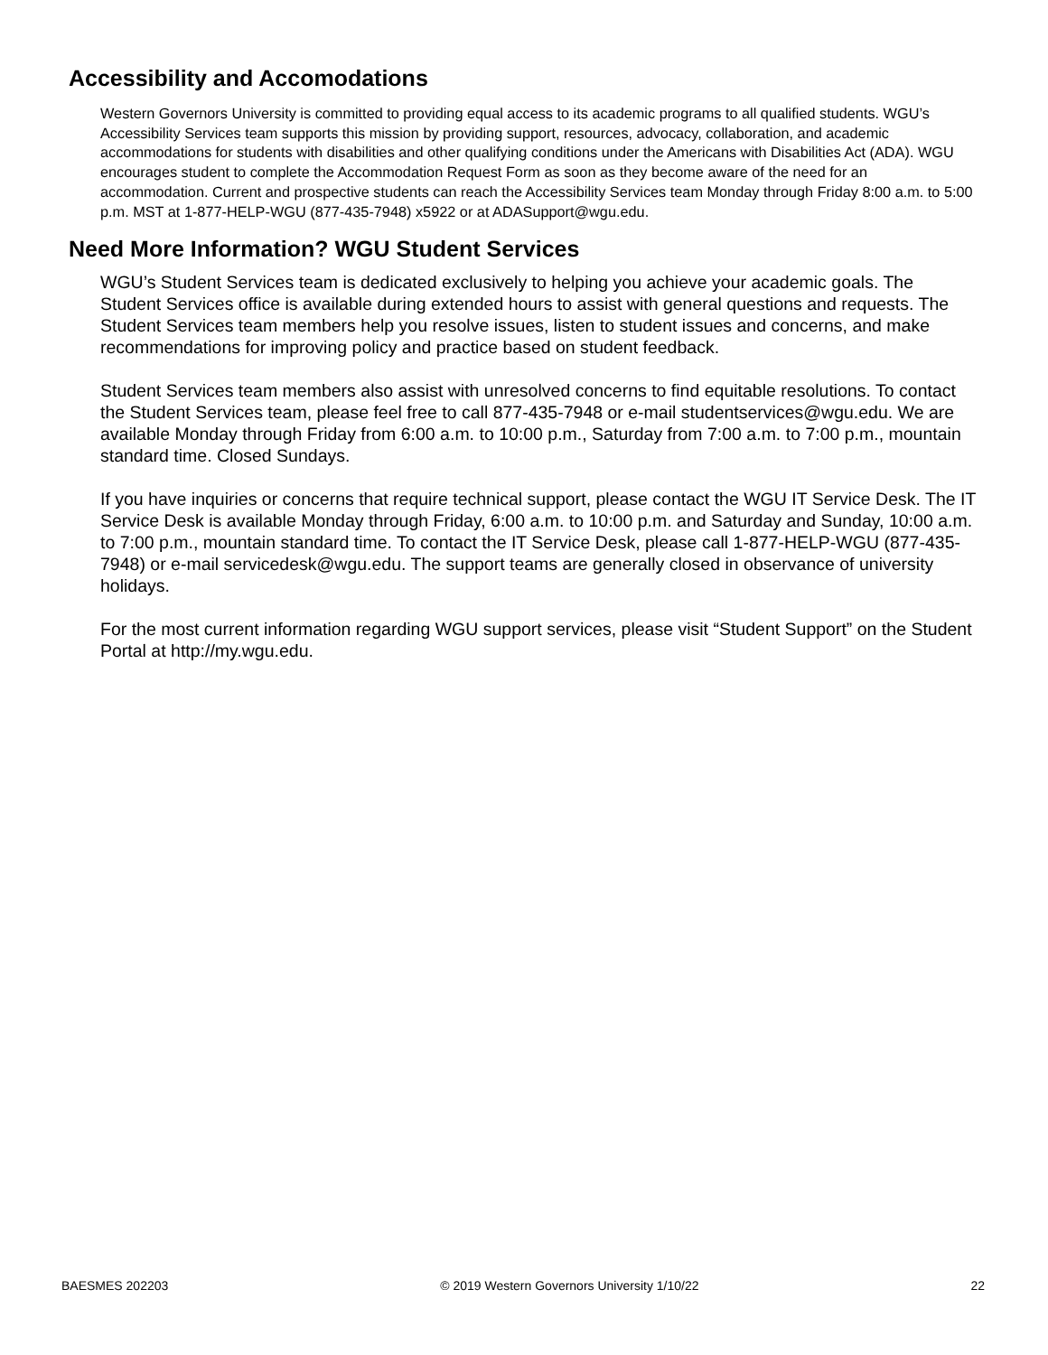Accessibility and Accomodations
Western Governors University is committed to providing equal access to its academic programs to all qualified students. WGU’s Accessibility Services team supports this mission by providing support, resources, advocacy, collaboration, and academic accommodations for students with disabilities and other qualifying conditions under the Americans with Disabilities Act (ADA). WGU encourages student to complete the Accommodation Request Form as soon as they become aware of the need for an accommodation. Current and prospective students can reach the Accessibility Services team Monday through Friday 8:00 a.m. to 5:00 p.m. MST at 1-877-HELP-WGU (877-435-7948) x5922 or at ADASupport@wgu.edu.
Need More Information? WGU Student Services
WGU’s Student Services team is dedicated exclusively to helping you achieve your academic goals. The Student Services office is available during extended hours to assist with general questions and requests. The Student Services team members help you resolve issues, listen to student issues and concerns, and make recommendations for improving policy and practice based on student feedback.
Student Services team members also assist with unresolved concerns to find equitable resolutions. To contact the Student Services team, please feel free to call 877-435-7948 or e-mail studentservices@wgu.edu. We are available Monday through Friday from 6:00 a.m. to 10:00 p.m., Saturday from 7:00 a.m. to 7:00 p.m., mountain standard time. Closed Sundays.
If you have inquiries or concerns that require technical support, please contact the WGU IT Service Desk. The IT Service Desk is available Monday through Friday, 6:00 a.m. to 10:00 p.m. and Saturday and Sunday, 10:00 a.m. to 7:00 p.m., mountain standard time. To contact the IT Service Desk, please call 1-877-HELP-WGU (877-435-7948) or e-mail servicedesk@wgu.edu. The support teams are generally closed in observance of university holidays.
For the most current information regarding WGU support services, please visit “Student Support” on the Student Portal at http://my.wgu.edu.
BAESMES 202203 © 2019 Western Governors University 1/10/22 22